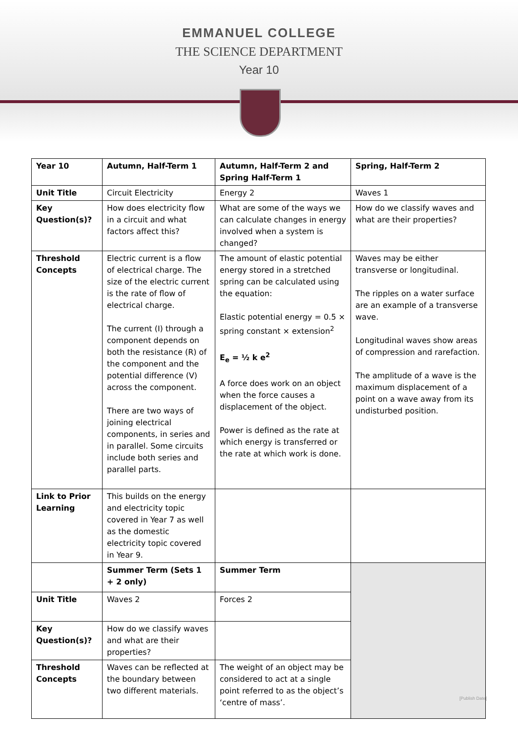EMMANUEL COLLEGE
THE SCIENCE DEPARTMENT
Year 10
| Year 10 | Autumn, Half-Term 1 | Autumn, Half-Term 2 and Spring Half-Term 1 | Spring, Half-Term 2 |
| Unit Title | Circuit Electricity | Energy 2 | Waves 1 |
| Key Question(s)? | How does electricity flow in a circuit and what factors affect this? | What are some of the ways we can calculate changes in energy involved when a system is changed? | How do we classify waves and what are their properties? |
| Threshold Concepts | Electric current is a flow of electrical charge. The size of the electric current is the rate of flow of electrical charge. The current (I) through a component depends on both the resistance (R) of the component and the potential difference (V) across the component. There are two ways of joining electrical components, in series and in parallel. Some circuits include both series and parallel parts. | The amount of elastic potential energy stored in a stretched spring can be calculated using the equation: Elastic potential energy = 0.5 × spring constant × extension<sup>2</sup> E<sub>e</sub> = ½ k e<sup>2</sup> A force does work on an object when the force causes a displacement of the object. Power is defined as the rate at which energy is transferred or the rate at which work is done. | Waves may be either transverse or longitudinal. The ripples on a water surface are an example of a transverse wave. Longitudinal waves show areas of compression and rarefaction. The amplitude of a wave is the maximum displacement of a point on a wave away from its undisturbed position. |
| Link to Prior Learning | This builds on the energy and electricity topic covered in Year 7 as well as the domestic electricity topic covered in Year 9. | | |
| | Summer Term (Sets 1 + 2 only) | Summer Term | |
| Unit Title | Waves 2 | Forces 2 | |
| Key Question(s)? | How do we classify waves and what are their properties? | | |
| Threshold Concepts | Waves can be reflected at the boundary between two different materials. | The weight of an object may be considered to act at a single point referred to as the object’s ‘centre of mass’. | |
[Publish Date]